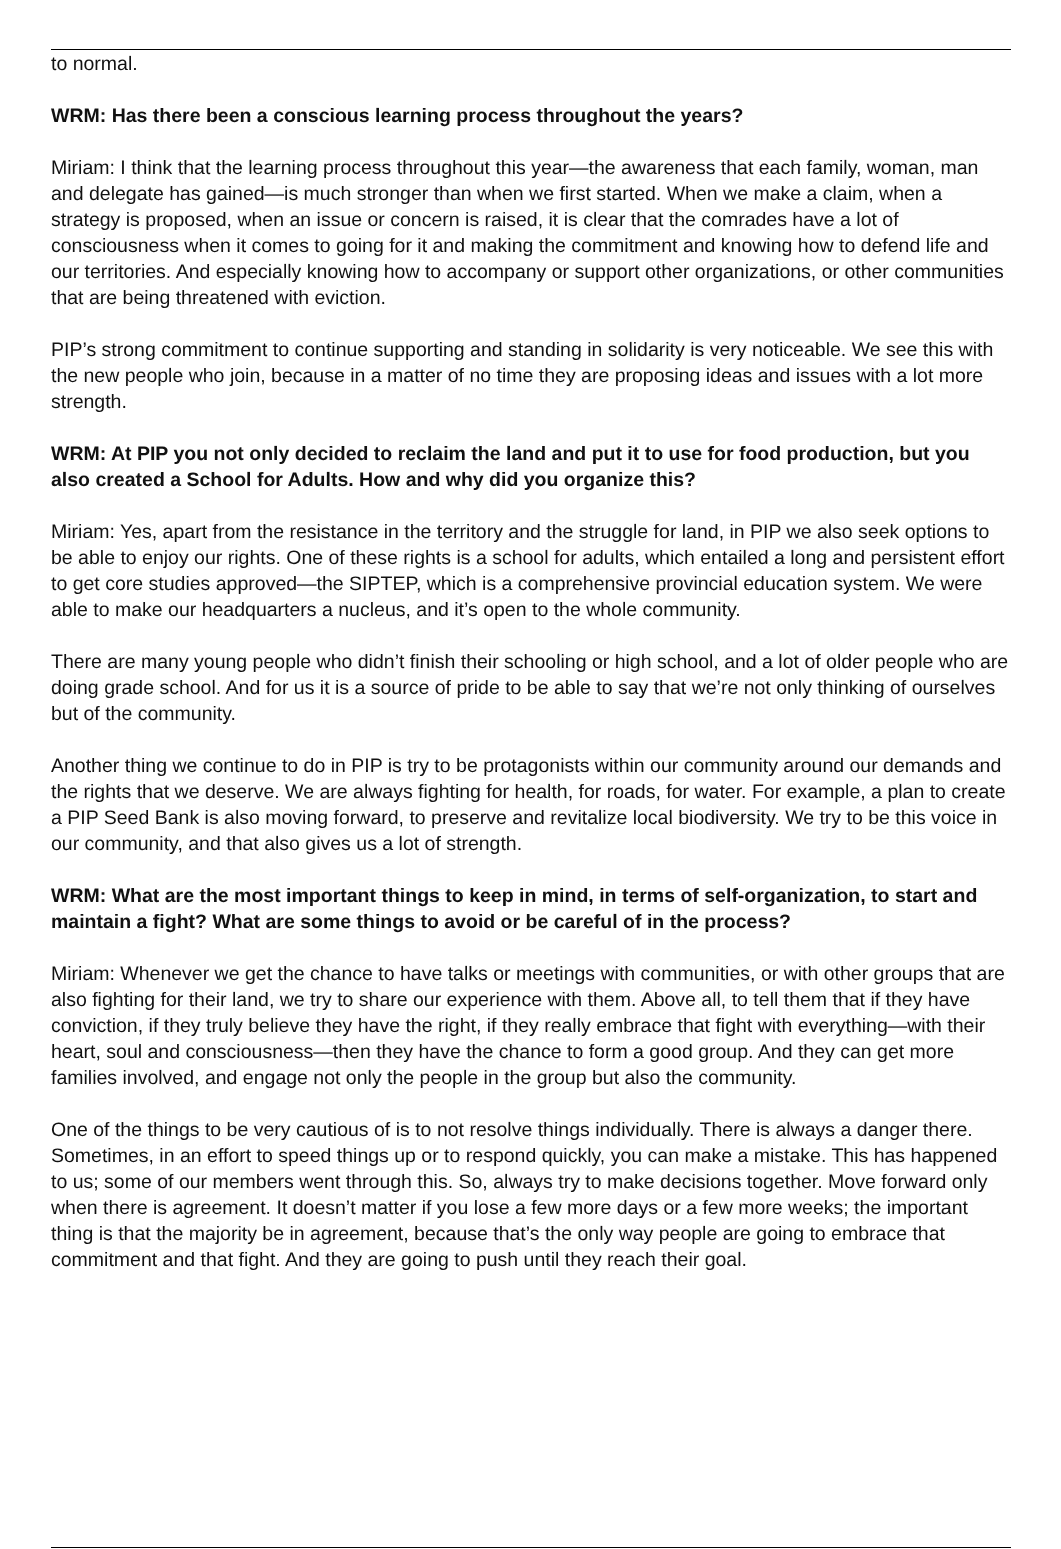to normal.
WRM: Has there been a conscious learning process throughout the years?
Miriam: I think that the learning process throughout this year—the awareness that each family, woman, man and delegate has gained—is much stronger than when we first started. When we make a claim, when a strategy is proposed, when an issue or concern is raised, it is clear that the comrades have a lot of consciousness when it comes to going for it and making the commitment and knowing how to defend life and our territories. And especially knowing how to accompany or support other organizations, or other communities that are being threatened with eviction.
PIP’s strong commitment to continue supporting and standing in solidarity is very noticeable. We see this with the new people who join, because in a matter of no time they are proposing ideas and issues with a lot more strength.
WRM: At PIP you not only decided to reclaim the land and put it to use for food production, but you also created a School for Adults. How and why did you organize this?
Miriam: Yes, apart from the resistance in the territory and the struggle for land, in PIP we also seek options to be able to enjoy our rights. One of these rights is a school for adults, which entailed a long and persistent effort to get core studies approved—the SIPTEP, which is a comprehensive provincial education system. We were able to make our headquarters a nucleus, and it’s open to the whole community.
There are many young people who didn’t finish their schooling or high school, and a lot of older people who are doing grade school. And for us it is a source of pride to be able to say that we’re not only thinking of ourselves but of the community.
Another thing we continue to do in PIP is try to be protagonists within our community around our demands and the rights that we deserve. We are always fighting for health, for roads, for water. For example, a plan to create a PIP Seed Bank is also moving forward, to preserve and revitalize local biodiversity. We try to be this voice in our community, and that also gives us a lot of strength.
WRM: What are the most important things to keep in mind, in terms of self-organization, to start and maintain a fight? What are some things to avoid or be careful of in the process?
Miriam: Whenever we get the chance to have talks or meetings with communities, or with other groups that are also fighting for their land, we try to share our experience with them. Above all, to tell them that if they have conviction, if they truly believe they have the right, if they really embrace that fight with everything—with their heart, soul and consciousness—then they have the chance to form a good group. And they can get more families involved, and engage not only the people in the group but also the community.
One of the things to be very cautious of is to not resolve things individually. There is always a danger there. Sometimes, in an effort to speed things up or to respond quickly, you can make a mistake. This has happened to us; some of our members went through this. So, always try to make decisions together. Move forward only when there is agreement. It doesn’t matter if you lose a few more days or a few more weeks; the important thing is that the majority be in agreement, because that’s the only way people are going to embrace that commitment and that fight. And they are going to push until they reach their goal.